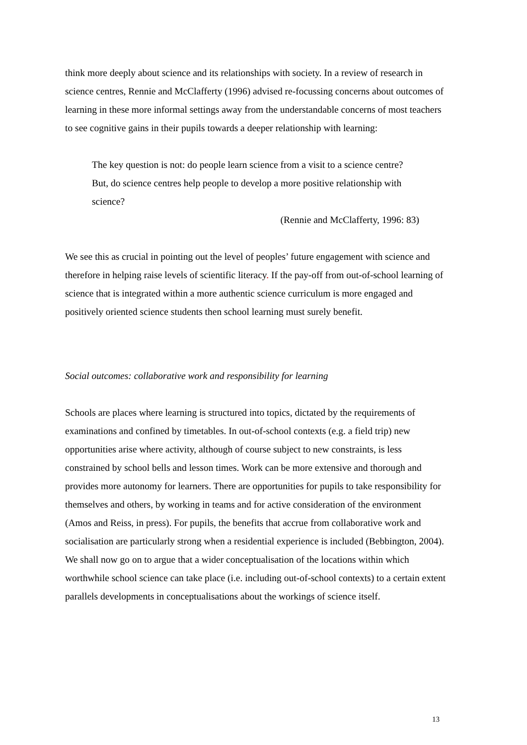think more deeply about science and its relationships with society. In a review of research in science centres, Rennie and McClafferty (1996) advised re-focussing concerns about outcomes of learning in these more informal settings away from the understandable concerns of most teachers to see cognitive gains in their pupils towards a deeper relationship with learning:
The key question is not: do people learn science from a visit to a science centre? But, do science centres help people to develop a more positive relationship with science?
(Rennie and McClafferty, 1996: 83)
We see this as crucial in pointing out the level of peoples’ future engagement with science and therefore in helping raise levels of scientific literacy. If the pay-off from out-of-school learning of science that is integrated within a more authentic science curriculum is more engaged and positively oriented science students then school learning must surely benefit.
Social outcomes: collaborative work and responsibility for learning
Schools are places where learning is structured into topics, dictated by the requirements of examinations and confined by timetables. In out-of-school contexts (e.g. a field trip) new opportunities arise where activity, although of course subject to new constraints, is less constrained by school bells and lesson times. Work can be more extensive and thorough and provides more autonomy for learners. There are opportunities for pupils to take responsibility for themselves and others, by working in teams and for active consideration of the environment (Amos and Reiss, in press). For pupils, the benefits that accrue from collaborative work and socialisation are particularly strong when a residential experience is included (Bebbington, 2004). We shall now go on to argue that a wider conceptualisation of the locations within which worthwhile school science can take place (i.e. including out-of-school contexts) to a certain extent parallels developments in conceptualisations about the workings of science itself.
13